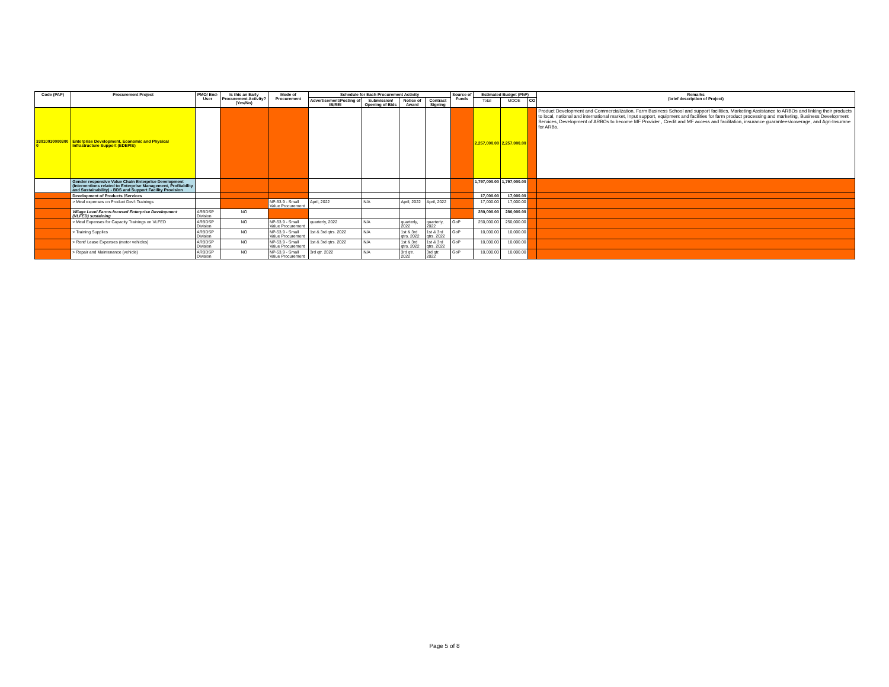| Code (PAP) | Procurement Project | PMO/ End-User | Is this an Early Procurement Activity? (Yes/No) | Mode of Procurement | Schedule for Each Procurement Activity | | | | Source of Funds | Estimated Budget (PhP) | | | Remarks (brief description of Project) |
| --- | --- | --- | --- | --- | --- | --- | --- | --- | --- | --- | --- | --- | --- |
| | | | | | Advertisement/Posting of IB/REI | Submission/ Opening of Bids | Notice of Award | Contract Signing | | Total | MOOE | CO | |
| 33010010000300 0 | Enterprise Development, Economic and Physical Infrastructure Support (EDEPIS) | | | | | | | | | 2,257,000.00 | 2,257,000.00 | | Product Development and Commercialization, Farm Business School and support facilities, Marketing Assistance to ARBOs and linking their products to local, national and international market, Input support, equipment and facilities for farm product processing and marketing, Business Development Services, Development of ARBOs to become MF Provider , Credit and MF access and facilitation, insurance guarantees/coverage, and Agri-Insurane for ARBs. |
| | Gender responsive Value Chain Enterprise Development (Interventions related to Enterprise Management, Profitability and Sustainability) - BDS and Support Facility Provision | | | | | | | | | 1,797,000.00 | 1,797,000.00 | | |
| | Development of Products /Services | | | | | | | | | 17,000.00 | 17,000.00 | | |
| | > Meal expenses on Product Dev't Trainings | | | NP-53.9 - Small Value Procurement | April, 2022 | N/A | April, 2022 | April, 2022 | | 17,000.00 | 17,000.00 | | |
| | Village Level Farms-focused Enterprise Development (VLFED) sustaining | ARBDSP Division | NO | | | | | | | 280,000.00 | 280,000.00 | | |
| | > Meal Expenses for Capacity Trainings on VLFED | ARBDSP Division | NO | NP-53.9 - Small Value Procurement | quarterly, 2022 | N/A | quarterly, 2022 | quarterly, 2022 | GoP | 250,000.00 | 250,000.00 | | |
| | > Training Supplies | ARBDSP Division | NO | NP-53.9 - Small Value Procurement | 1st & 3rd qtrs. 2022 | N/A | 1st & 3rd qtrs. 2022 | 1st & 3rd qtrs. 2022 | GoP | 10,000.00 | 10,000.00 | | |
| | > Rent/ Lease Expenses (motor vehicles) | ARBDSP Division | NO | NP-53.9 - Small Value Procurement | 1st & 3rd qtrs. 2022 | N/A | 1st & 3rd qtrs. 2022 | 1st & 3rd qtrs. 2022 | GoP | 10,000.00 | 10,000.00 | | |
| | > Repair and Maintenance (vehicle) | ARBDSP Division | NO | NP-53.9 - Small Value Procurement | 3rd qtr. 2022 | N/A | 3rd qtr. 2022 | 3rd qtr. 2022 | GoP | 10,000.00 | 10,000.00 | | |
Page 5 of 8